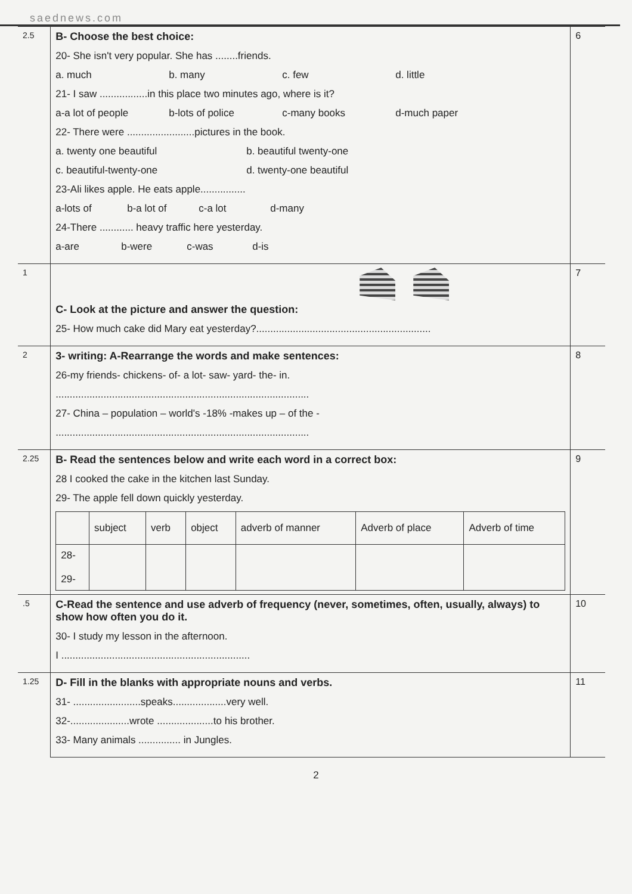saednews.com
| 2.5 | B- Choose the best choice: 20- She isn't very popular. She has ........friends. a. much b. many c. few d. little 21- I saw .................in this place two minutes ago, where is it? a-a lot of people b-lots of police c-many books d-much paper 22- There were ........................pictures in the book. a. twenty one beautiful b. beautiful twenty-one c. beautiful-twenty-one d. twenty-one beautiful 23-Ali likes apple. He eats apple................ a-lots of b-a lot of c-a lot d-many 24-There ............ heavy traffic here yesterday. a-are b-were c-was d-is | 6 |
| 1 | C- Look at the picture and answer the question: 25- How much cake did Mary eat yesterday?.............................................................. | 7 |
| 2 | 3- writing: A-Rearrange the words and make sentences: 26-my friends- chickens- of- a lot- saw- yard- the- in. .......................................................................................... 27- China – population – world's -18% -makes up – of the - .......................................................................................... | 8 |
| 2.25 | B- Read the sentences below and write each word in a correct box: 28 I cooked the cake in the kitchen last Sunday. 29- The apple fell down quickly yesterday. / / subject / verb / object / adverb of manner / Adverb of place / Adverb of time / / --- / --- / --- / --- / --- / --- / --- / / 28- 29- / / / / / / / | 9 |
| .5 | C-Read the sentence and use adverb of frequency (never, sometimes, often, usually, always) to show how often you do it. 30- I study my lesson in the afternoon. I ................................................................... | 10 |
| 1.25 | D- Fill in the blanks with appropriate nouns and verbs. 31- ........................speaks...................very well. 32-.....................wrote ....................to his brother. 33- Many animals ............... in Jungles. | 11 |
2